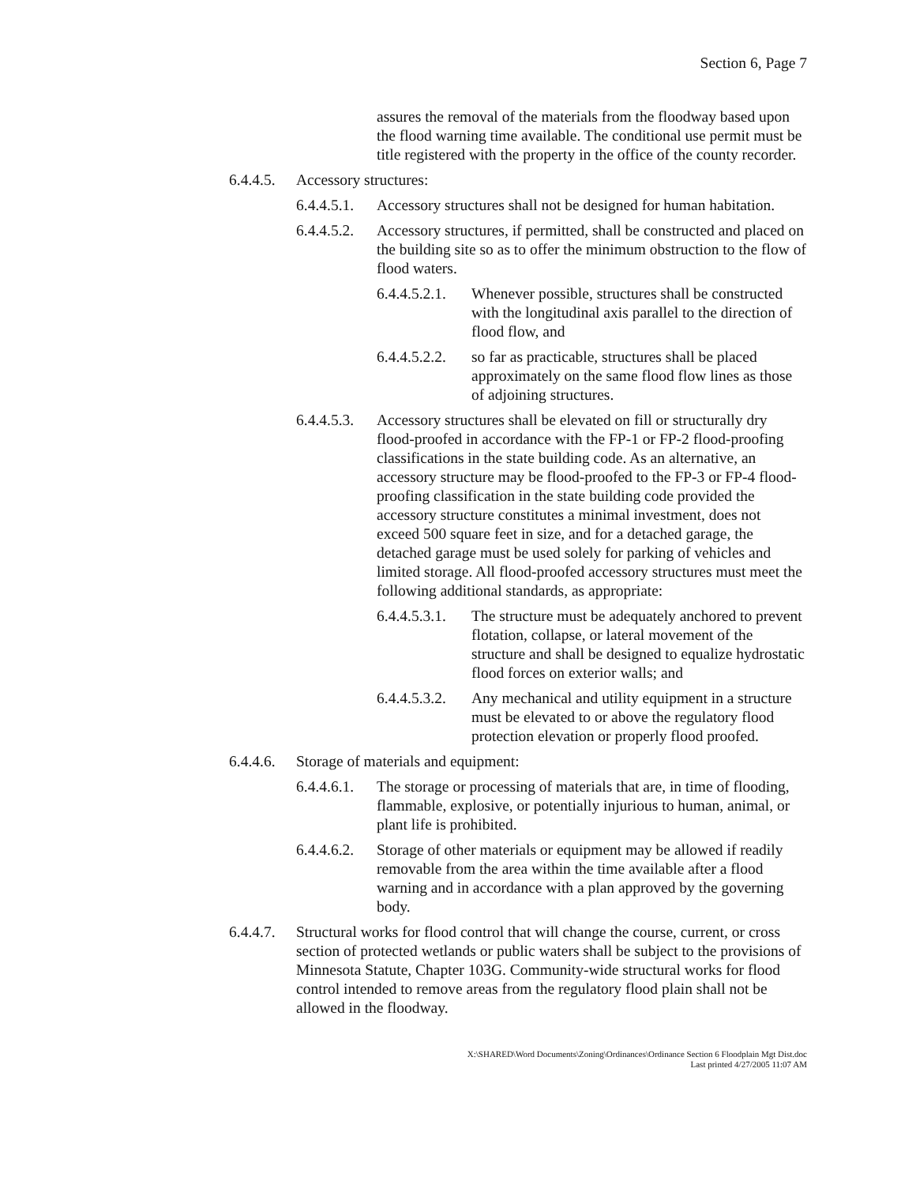Section 6, Page 7
assures the removal of the materials from the floodway based upon the flood warning time available. The conditional use permit must be title registered with the property in the office of the county recorder.
6.4.4.5. Accessory structures:
6.4.4.5.1. Accessory structures shall not be designed for human habitation.
6.4.4.5.2. Accessory structures, if permitted, shall be constructed and placed on the building site so as to offer the minimum obstruction to the flow of flood waters.
6.4.4.5.2.1. Whenever possible, structures shall be constructed with the longitudinal axis parallel to the direction of flood flow, and
6.4.4.5.2.2. so far as practicable, structures shall be placed approximately on the same flood flow lines as those of adjoining structures.
6.4.4.5.3. Accessory structures shall be elevated on fill or structurally dry flood-proofed in accordance with the FP-1 or FP-2 flood-proofing classifications in the state building code. As an alternative, an accessory structure may be flood-proofed to the FP-3 or FP-4 flood-proofing classification in the state building code provided the accessory structure constitutes a minimal investment, does not exceed 500 square feet in size, and for a detached garage, the detached garage must be used solely for parking of vehicles and limited storage. All flood-proofed accessory structures must meet the following additional standards, as appropriate:
6.4.4.5.3.1. The structure must be adequately anchored to prevent flotation, collapse, or lateral movement of the structure and shall be designed to equalize hydrostatic flood forces on exterior walls; and
6.4.4.5.3.2. Any mechanical and utility equipment in a structure must be elevated to or above the regulatory flood protection elevation or properly flood proofed.
6.4.4.6. Storage of materials and equipment:
6.4.4.6.1. The storage or processing of materials that are, in time of flooding, flammable, explosive, or potentially injurious to human, animal, or plant life is prohibited.
6.4.4.6.2. Storage of other materials or equipment may be allowed if readily removable from the area within the time available after a flood warning and in accordance with a plan approved by the governing body.
6.4.4.7. Structural works for flood control that will change the course, current, or cross section of protected wetlands or public waters shall be subject to the provisions of Minnesota Statute, Chapter 103G. Community-wide structural works for flood control intended to remove areas from the regulatory flood plain shall not be allowed in the floodway.
X:\SHARED\Word Documents\Zoning\Ordinances\Ordinance Section 6 Floodplain Mgt Dist.doc
Last printed 4/27/2005 11:07 AM